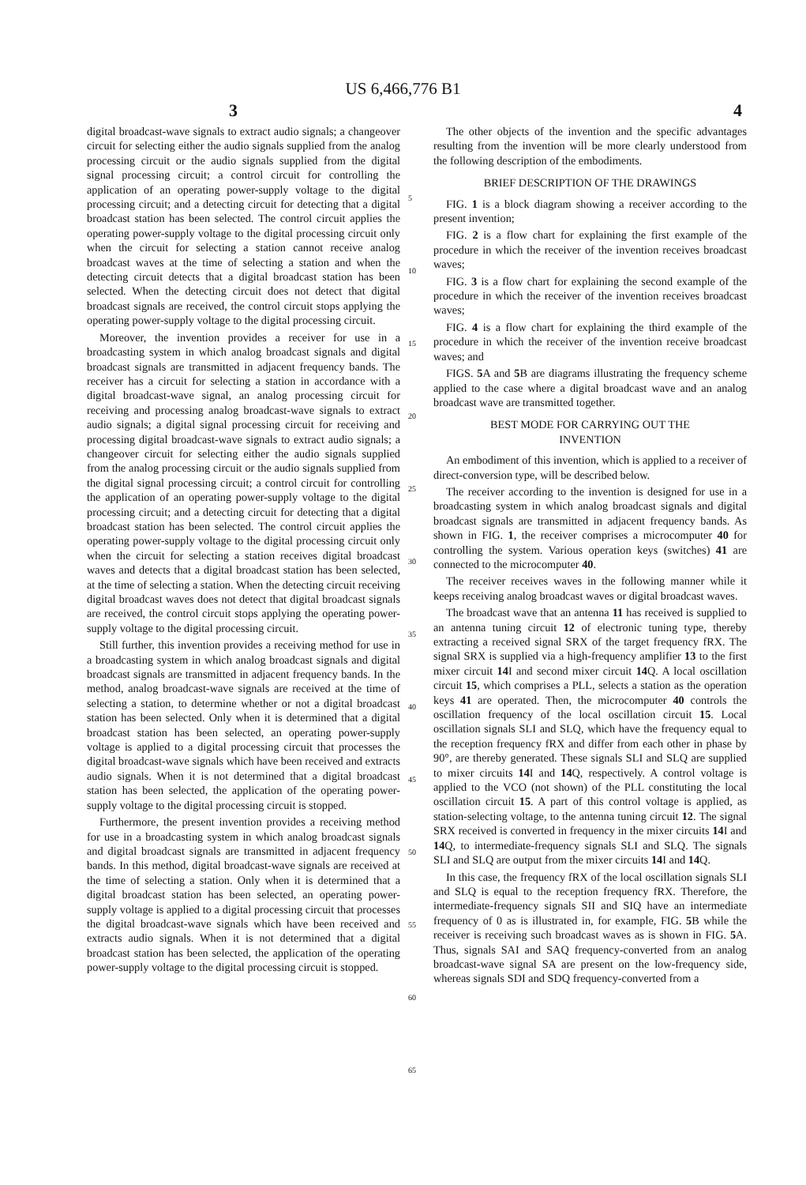US 6,466,776 B1
3 4
digital broadcast-wave signals to extract audio signals; a changeover circuit for selecting either the audio signals supplied from the analog processing circuit or the audio signals supplied from the digital signal processing circuit; a control circuit for controlling the application of an operating power-supply voltage to the digital processing circuit; and a detecting circuit for detecting that a digital broadcast station has been selected. The control circuit applies the operating power-supply voltage to the digital processing circuit only when the circuit for selecting a station cannot receive analog broadcast waves at the time of selecting a station and when the detecting circuit detects that a digital broadcast station has been selected. When the detecting circuit does not detect that digital broadcast signals are received, the control circuit stops applying the operating power-supply voltage to the digital processing circuit.
Moreover, the invention provides a receiver for use in a broadcasting system in which analog broadcast signals and digital broadcast signals are transmitted in adjacent frequency bands. The receiver has a circuit for selecting a station in accordance with a digital broadcast-wave signal, an analog processing circuit for receiving and processing analog broadcast-wave signals to extract audio signals; a digital signal processing circuit for receiving and processing digital broadcast-wave signals to extract audio signals; a changeover circuit for selecting either the audio signals supplied from the analog processing circuit or the audio signals supplied from the digital signal processing circuit; a control circuit for controlling the application of an operating power-supply voltage to the digital processing circuit; and a detecting circuit for detecting that a digital broadcast station has been selected. The control circuit applies the operating power-supply voltage to the digital processing circuit only when the circuit for selecting a station receives digital broadcast waves and detects that a digital broadcast station has been selected, at the time of selecting a station. When the detecting circuit receiving digital broadcast waves does not detect that digital broadcast signals are received, the control circuit stops applying the operating power-supply voltage to the digital processing circuit.
Still further, this invention provides a receiving method for use in a broadcasting system in which analog broadcast signals and digital broadcast signals are transmitted in adjacent frequency bands. In the method, analog broadcast-wave signals are received at the time of selecting a station, to determine whether or not a digital broadcast station has been selected. Only when it is determined that a digital broadcast station has been selected, an operating power-supply voltage is applied to a digital processing circuit that processes the digital broadcast-wave signals which have been received and extracts audio signals. When it is not determined that a digital broadcast station has been selected, the application of the operating power-supply voltage to the digital processing circuit is stopped.
Furthermore, the present invention provides a receiving method for use in a broadcasting system in which analog broadcast signals and digital broadcast signals are transmitted in adjacent frequency bands. In this method, digital broadcast-wave signals are received at the time of selecting a station. Only when it is determined that a digital broadcast station has been selected, an operating power-supply voltage is applied to a digital processing circuit that processes the digital broadcast-wave signals which have been received and extracts audio signals. When it is not determined that a digital broadcast station has been selected, the application of the operating power-supply voltage to the digital processing circuit is stopped.
5
10
15
20
25
30
35
40
45
50
55
60
65
The other objects of the invention and the specific advantages resulting from the invention will be more clearly understood from the following description of the embodiments.
BRIEF DESCRIPTION OF THE DRAWINGS
FIG. 1 is a block diagram showing a receiver according to the present invention;
FIG. 2 is a flow chart for explaining the first example of the procedure in which the receiver of the invention receives broadcast waves;
FIG. 3 is a flow chart for explaining the second example of the procedure in which the receiver of the invention receives broadcast waves;
FIG. 4 is a flow chart for explaining the third example of the procedure in which the receiver of the invention receive broadcast waves; and
FIGS. 5 A and 5 B are diagrams illustrating the frequency scheme applied to the case where a digital broadcast wave and an analog broadcast wave are transmitted together.
BEST MODE FOR CARRYING OUT THE
INVENTION
An embodiment of this invention, which is applied to a receiver of direct-conversion type, will be described below.
The receiver according to the invention is designed for use in a broadcasting system in which analog broadcast signals and digital broadcast signals are transmitted in adjacent frequency bands. As shown in FIG. 1, the receiver comprises a microcomputer 40 for controlling the system. Various operation keys (switches) 41 are connected to the microcomputer 40.
The receiver receives waves in the following manner while it keeps receiving analog broadcast waves or digital broadcast waves.
The broadcast wave that an antenna 11 has received is supplied to an antenna tuning circuit 12 of electronic tuning type, thereby extracting a received signal SRX of the target frequency fRX. The signal SRX is supplied via a high-frequency amplifier 13 to the first mixer circuit 14 I and second mixer circuit 14 Q. A local oscillation circuit 15, which comprises a PLL, selects a station as the operation keys 41 are operated. Then, the microcomputer 40 controls the oscillation frequency of the local oscillation circuit 15. Local oscillation signals SLI and SLQ, which have the frequency equal to the reception frequency fRX and differ from each other in phase by 90°, are thereby generated. These signals SLI and SLQ are supplied to mixer circuits 14 I and 14 Q, respectively. A control voltage is applied to the VCO (not shown) of the PLL constituting the local oscillation circuit 15. A part of this control voltage is applied, as station-selecting voltage, to the antenna tuning circuit 12. The signal SRX received is converted in frequency in the mixer circuits 14 I and 14 Q, to intermediate-frequency signals SLI and SLQ. The signals SLI and SLQ are output from the mixer circuits 14 I and 14 Q.
In this case, the frequency fRX of the local oscillation signals SLI and SLQ is equal to the reception frequency fRX. Therefore, the intermediate-frequency signals SII and SIQ have an intermediate frequency of 0 as is illustrated in, for example, FIG. 5 B while the receiver is receiving such broadcast waves as is shown in FIG. 5 A. Thus, signals SAI and SAQ frequency-converted from an analog broadcast-wave signal SA are present on the low-frequency side, whereas signals SDI and SDQ frequency-converted from a